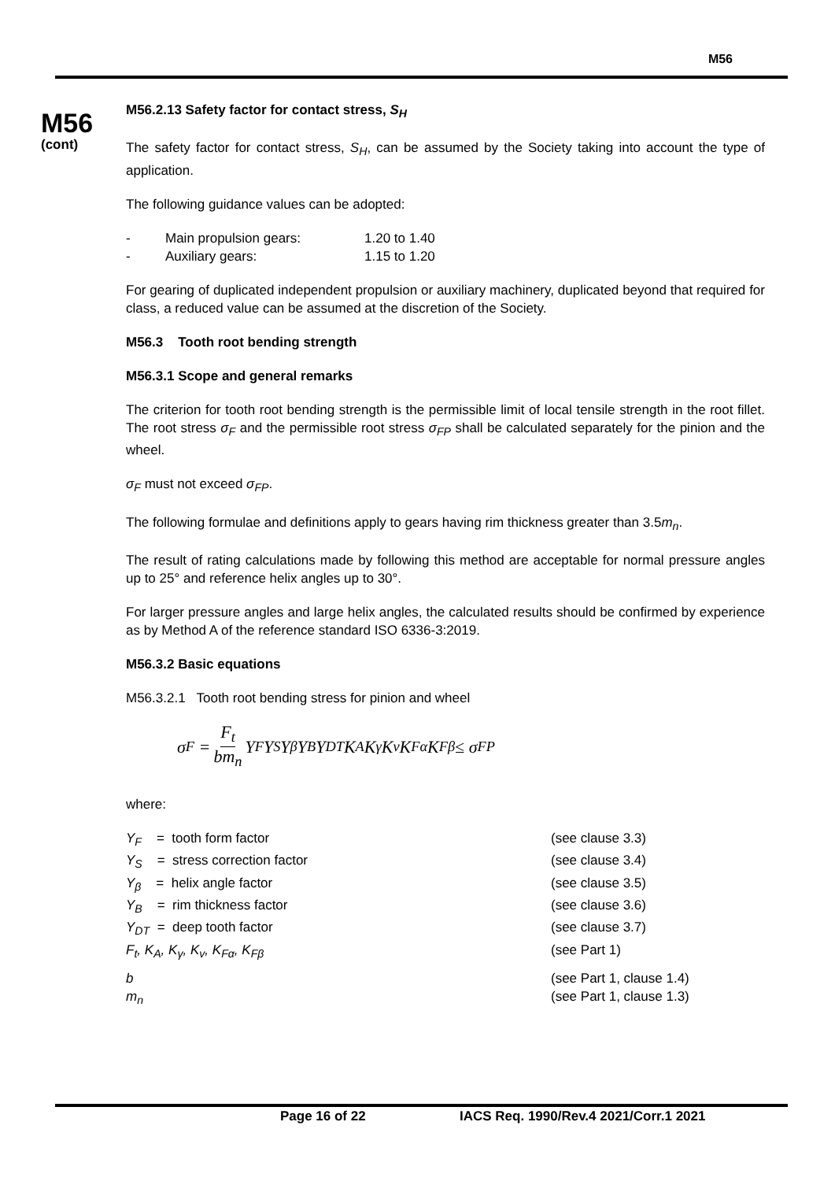M56
M56
(cont)
M56.2.13 Safety factor for contact stress, S<sub>H</sub>
The safety factor for contact stress, S<sub>H</sub>, can be assumed by the Society taking into account the type of application.
The following guidance values can be adopted:
| - | Main propulsion gears: | 1.20 to 1.40 |
| - | Auxiliary gears: | 1.15 to 1.20 |
For gearing of duplicated independent propulsion or auxiliary machinery, duplicated beyond that required for class, a reduced value can be assumed at the discretion of the Society.
M56.3 Tooth root bending strength
M56.3.1 Scope and general remarks
The criterion for tooth root bending strength is the permissible limit of local tensile strength in the root fillet. The root stress σ<sub>F</sub> and the permissible root stress σ<sub>FP</sub> shall be calculated separately for the pinion and the wheel.
σ<sub>F</sub> must not exceed σ<sub>FP</sub>.
The following formulae and definitions apply to gears having rim thickness greater than 3.5m<sub>n</sub>.
The result of rating calculations made by following this method are acceptable for normal pressure angles up to 25° and reference helix angles up to 30°.
For larger pressure angles and large helix angles, the calculated results should be confirmed by experience as by Method A of the reference standard ISO 6336-3:2019.
M56.3.2 Basic equations
M56.3.2.1 Tooth root bending stress for pinion and wheel
σ<sub>F</sub> = F<sub>t</sub> bm<sub>n</sub> Y<sub>F</sub>Y<sub>S</sub>Y<sub>β</sub>Y<sub>B</sub>Y<sub>DT</sub>K<sub>A</sub>K<sub>γ</sub>K<sub>v</sub>K<sub>Fα</sub>K<sub>Fβ</sub> ≤ σ<sub>FP</sub>
where:
| Y<sub>F</sub> = tooth form factor | (see clause 3.3) |
| Y<sub>S</sub> = stress correction factor | (see clause 3.4) |
| Y<sub>β</sub> = helix angle factor | (see clause 3.5) |
| Y<sub>B</sub> = rim thickness factor | (see clause 3.6) |
| Y<sub>DT</sub> = deep tooth factor | (see clause 3.7) |
| F<sub>t</sub>, K<sub>A</sub>, K<sub>γ</sub>, K<sub>v</sub>, K<sub>Fα</sub>, K<sub>Fβ</sub> | (see Part 1) |
| b | (see Part 1, clause 1.4) |
| m<sub>n</sub> | (see Part 1, clause 1.3) |
Page 16 of 22 IACS Req. 1990/Rev.4 2021/Corr.1 2021